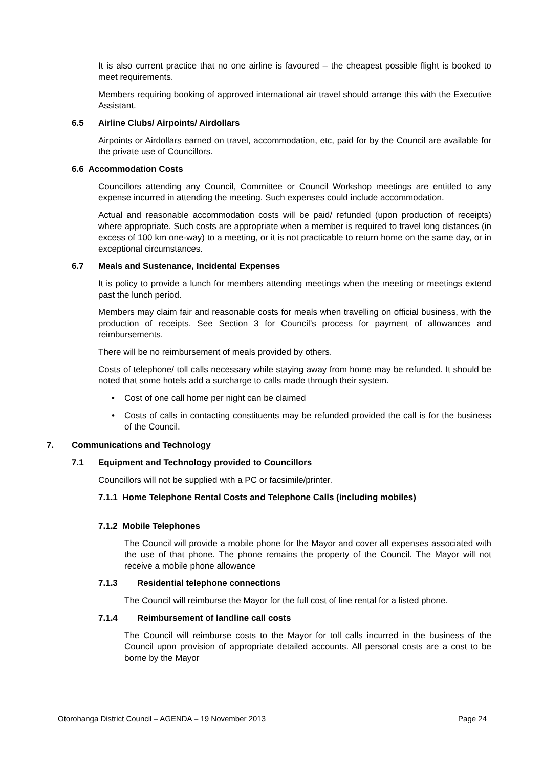It is also current practice that no one airline is favoured – the cheapest possible flight is booked to meet requirements.
Members requiring booking of approved international air travel should arrange this with the Executive Assistant.
6.5 Airline Clubs/ Airpoints/ Airdollars
Airpoints or Airdollars earned on travel, accommodation, etc, paid for by the Council are available for the private use of Councillors.
6.6 Accommodation Costs
Councillors attending any Council, Committee or Council Workshop meetings are entitled to any expense incurred in attending the meeting. Such expenses could include accommodation.
Actual and reasonable accommodation costs will be paid/ refunded (upon production of receipts) where appropriate. Such costs are appropriate when a member is required to travel long distances (in excess of 100 km one-way) to a meeting, or it is not practicable to return home on the same day, or in exceptional circumstances.
6.7 Meals and Sustenance, Incidental Expenses
It is policy to provide a lunch for members attending meetings when the meeting or meetings extend past the lunch period.
Members may claim fair and reasonable costs for meals when travelling on official business, with the production of receipts. See Section 3 for Council’s process for payment of allowances and reimbursements.
There will be no reimbursement of meals provided by others.
Costs of telephone/ toll calls necessary while staying away from home may be refunded. It should be noted that some hotels add a surcharge to calls made through their system.
• Cost of one call home per night can be claimed
• Costs of calls in contacting constituents may be refunded provided the call is for the business of the Council.
7. Communications and Technology
7.1 Equipment and Technology provided to Councillors
Councillors will not be supplied with a PC or facsimile/printer.
7.1.1 Home Telephone Rental Costs and Telephone Calls (including mobiles)
7.1.2 Mobile Telephones
The Council will provide a mobile phone for the Mayor and cover all expenses associated with the use of that phone. The phone remains the property of the Council. The Mayor will not receive a mobile phone allowance
7.1.3 Residential telephone connections
The Council will reimburse the Mayor for the full cost of line rental for a listed phone.
7.1.4 Reimbursement of landline call costs
The Council will reimburse costs to the Mayor for toll calls incurred in the business of the Council upon provision of appropriate detailed accounts. All personal costs are a cost to be borne by the Mayor
Otorohanga District Council – AGENDA – 19 November 2013 Page 24